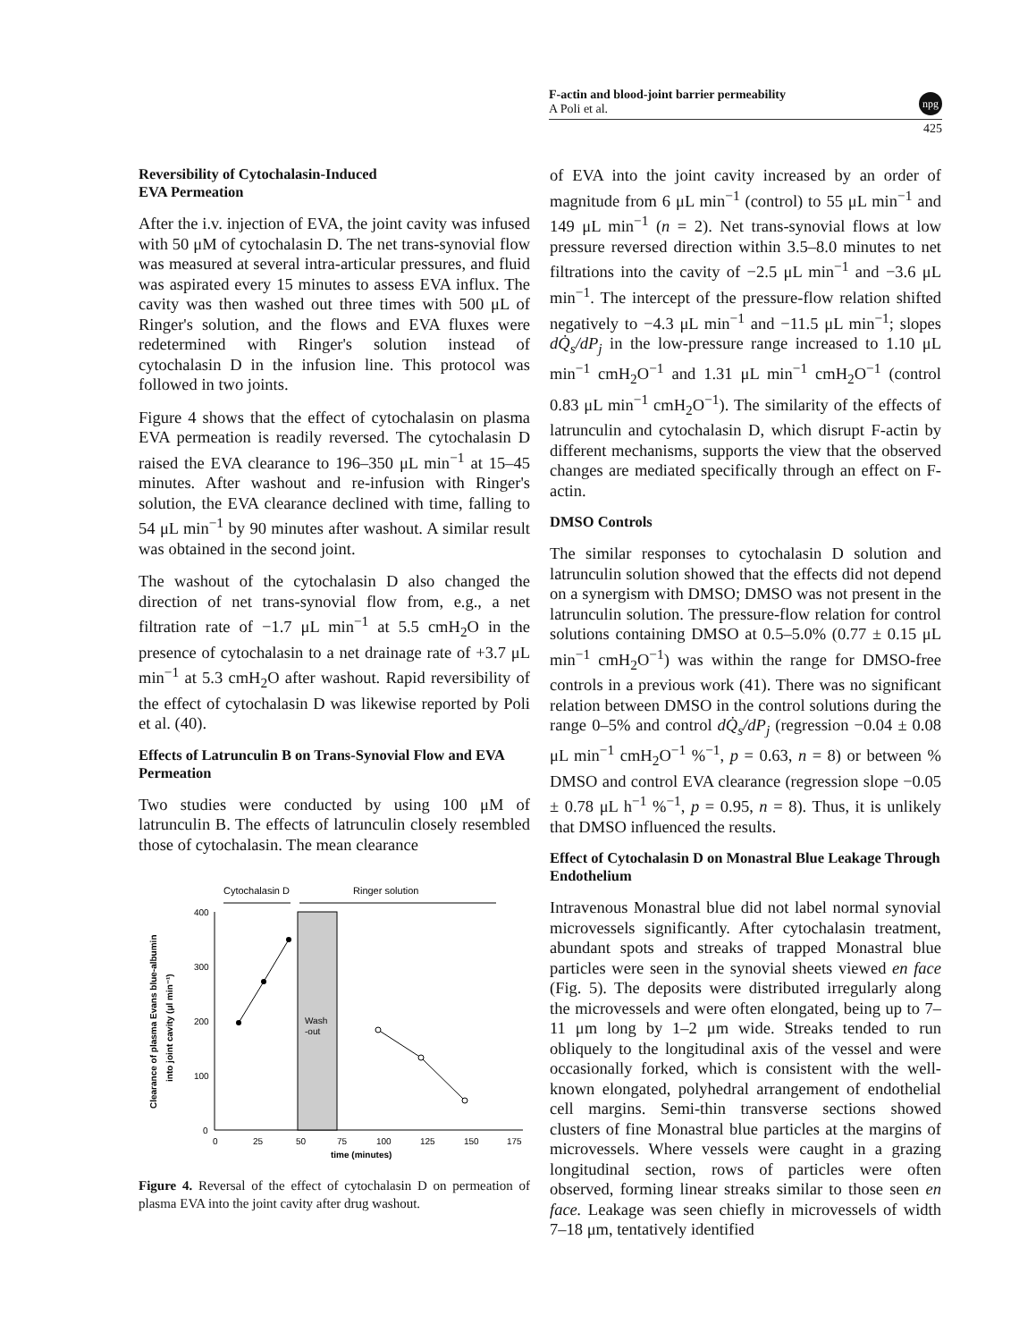F-actin and blood-joint barrier permeability
A Poli et al.
npg
425
Reversibility of Cytochalasin-Induced
EVA Permeation
After the i.v. injection of EVA, the joint cavity was infused with 50 μM of cytochalasin D. The net trans-synovial flow was measured at several intra-articular pressures, and fluid was aspirated every 15 minutes to assess EVA influx. The cavity was then washed out three times with 500 μL of Ringer's solution, and the flows and EVA fluxes were redetermined with Ringer's solution instead of cytochalasin D in the infusion line. This protocol was followed in two joints.
Figure 4 shows that the effect of cytochalasin on plasma EVA permeation is readily reversed. The cytochalasin D raised the EVA clearance to 196–350 μL min<sup>−1</sup> at 15–45 minutes. After washout and re-infusion with Ringer's solution, the EVA clearance declined with time, falling to 54 μL min<sup>−1</sup> by 90 minutes after washout. A similar result was obtained in the second joint.
The washout of the cytochalasin D also changed the direction of net trans-synovial flow from, e.g., a net filtration rate of −1.7 μL min<sup>−1</sup> at 5.5 cmH<sub>2</sub>O in the presence of cytochalasin to a net drainage rate of +3.7 μL min<sup>−1</sup> at 5.3 cmH<sub>2</sub>O after washout. Rapid reversibility of the effect of cytochalasin D was likewise reported by Poli et al. (40).
Effects of Latrunculin B on Trans-Synovial Flow and EVA Permeation
Two studies were conducted by using 100 μM of latrunculin B. The effects of latrunculin closely resembled those of cytochalasin. The mean clearance
Cytochalasin D
Ringer solution
Wash
-out
400
300
200
100
0
0
25
50
75
100
125
150
175
time (minutes)
Clearance of plasma Evans blue-albumin
into joint cavity (μl min⁻¹)
Figure 4. Reversal of the effect of cytochalasin D on permeation of plasma EVA into the joint cavity after drug washout.
of EVA into the joint cavity increased by an order of magnitude from 6 μL min<sup>−1</sup> (control) to 55 μL min<sup>−1</sup> and 149 μL min<sup>−1</sup> (n = 2). Net trans-synovial flows at low pressure reversed direction within 3.5–8.0 minutes to net filtrations into the cavity of −2.5 μL min<sup>−1</sup> and −3.6 μL min<sup>−1</sup>. The intercept of the pressure-flow relation shifted negatively to −4.3 μL min<sup>−1</sup> and −11.5 μL min<sup>−1</sup>; slopes dQ̇<sub>s</sub>/dP<sub>j</sub> in the low-pressure range increased to 1.10 μL min<sup>−1</sup> cmH<sub>2</sub>O<sup>−1</sup> and 1.31 μL min<sup>−1</sup> cmH<sub>2</sub>O<sup>−1</sup> (control 0.83 μL min<sup>−1</sup> cmH<sub>2</sub>O<sup>−1</sup>). The similarity of the effects of latrunculin and cytochalasin D, which disrupt F-actin by different mechanisms, supports the view that the observed changes are mediated specifically through an effect on F-actin.
DMSO Controls
The similar responses to cytochalasin D solution and latrunculin solution showed that the effects did not depend on a synergism with DMSO; DMSO was not present in the latrunculin solution. The pressure-flow relation for control solutions containing DMSO at 0.5–5.0% (0.77 ± 0.15 μL min<sup>−1</sup> cmH<sub>2</sub>O<sup>−1</sup>) was within the range for DMSO-free controls in a previous work (41). There was no significant relation between DMSO in the control solutions during the range 0–5% and control dQ̇<sub>s</sub>/dP<sub>j</sub> (regression −0.04 ± 0.08 μL min<sup>−1</sup> cmH<sub>2</sub>O<sup>−1</sup> %<sup>−1</sup>, p = 0.63, n = 8) or between % DMSO and control EVA clearance (regression slope −0.05 ± 0.78 μL h<sup>−1</sup> %<sup>−1</sup>, p = 0.95, n = 8). Thus, it is unlikely that DMSO influenced the results.
Effect of Cytochalasin D on Monastral Blue Leakage Through Endothelium
Intravenous Monastral blue did not label normal synovial microvessels significantly. After cytochalasin treatment, abundant spots and streaks of trapped Monastral blue particles were seen in the synovial sheets viewed en face (Fig. 5). The deposits were distributed irregularly along the microvessels and were often elongated, being up to 7–11 μm long by 1–2 μm wide. Streaks tended to run obliquely to the longitudinal axis of the vessel and were occasionally forked, which is consistent with the well-known elongated, polyhedral arrangement of endothelial cell margins. Semi-thin transverse sections showed clusters of fine Monastral blue particles at the margins of microvessels. Where vessels were caught in a grazing longitudinal section, rows of particles were often observed, forming linear streaks similar to those seen en face. Leakage was seen chiefly in microvessels of width 7–18 μm, tentatively identified